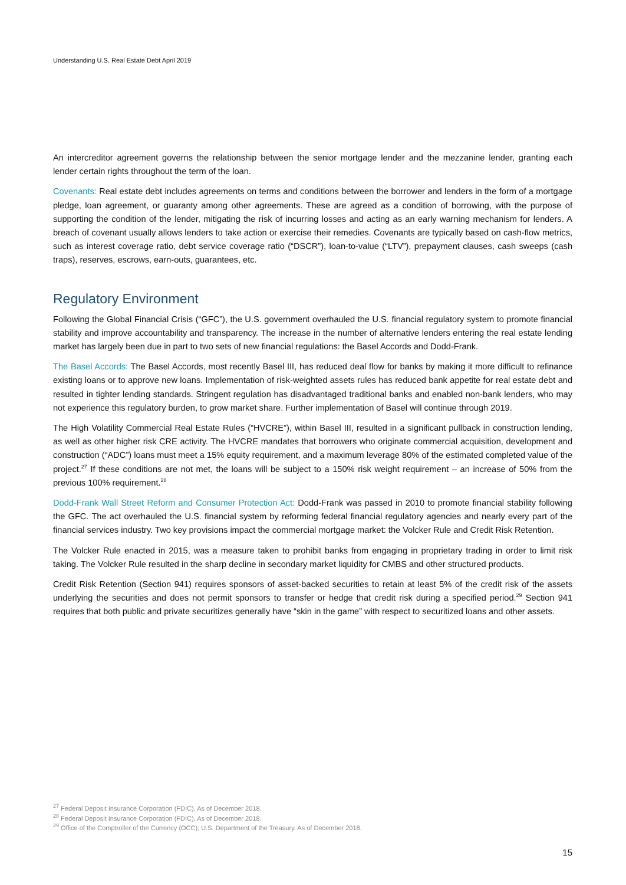Understanding U.S. Real Estate Debt April 2019
An intercreditor agreement governs the relationship between the senior mortgage lender and the mezzanine lender, granting each lender certain rights throughout the term of the loan.
Covenants: Real estate debt includes agreements on terms and conditions between the borrower and lenders in the form of a mortgage pledge, loan agreement, or guaranty among other agreements. These are agreed as a condition of borrowing, with the purpose of supporting the condition of the lender, mitigating the risk of incurring losses and acting as an early warning mechanism for lenders. A breach of covenant usually allows lenders to take action or exercise their remedies. Covenants are typically based on cash-flow metrics, such as interest coverage ratio, debt service coverage ratio (“DSCR”), loan-to-value (“LTV”), prepayment clauses, cash sweeps (cash traps), reserves, escrows, earn-outs, guarantees, etc.
Regulatory Environment
Following the Global Financial Crisis (“GFC”), the U.S. government overhauled the U.S. financial regulatory system to promote financial stability and improve accountability and transparency. The increase in the number of alternative lenders entering the real estate lending market has largely been due in part to two sets of new financial regulations: the Basel Accords and Dodd-Frank.
The Basel Accords: The Basel Accords, most recently Basel III, has reduced deal flow for banks by making it more difficult to refinance existing loans or to approve new loans. Implementation of risk-weighted assets rules has reduced bank appetite for real estate debt and resulted in tighter lending standards. Stringent regulation has disadvantaged traditional banks and enabled non-bank lenders, who may not experience this regulatory burden, to grow market share. Further implementation of Basel will continue through 2019.
The High Volatility Commercial Real Estate Rules (“HVCRE”), within Basel III, resulted in a significant pullback in construction lending, as well as other higher risk CRE activity. The HVCRE mandates that borrowers who originate commercial acquisition, development and construction (“ADC”) loans must meet a 15% equity requirement, and a maximum leverage 80% of the estimated completed value of the project.<sup>27</sup> If these conditions are not met, the loans will be subject to a 150% risk weight requirement – an increase of 50% from the previous 100% requirement.<sup>28</sup>
Dodd-Frank Wall Street Reform and Consumer Protection Act: Dodd-Frank was passed in 2010 to promote financial stability following the GFC. The act overhauled the U.S. financial system by reforming federal financial regulatory agencies and nearly every part of the financial services industry. Two key provisions impact the commercial mortgage market: the Volcker Rule and Credit Risk Retention.
The Volcker Rule enacted in 2015, was a measure taken to prohibit banks from engaging in proprietary trading in order to limit risk taking. The Volcker Rule resulted in the sharp decline in secondary market liquidity for CMBS and other structured products.
Credit Risk Retention (Section 941) requires sponsors of asset-backed securities to retain at least 5% of the credit risk of the assets underlying the securities and does not permit sponsors to transfer or hedge that credit risk during a specified period.<sup>29</sup> Section 941 requires that both public and private securitizes generally have “skin in the game” with respect to securitized loans and other assets.
<sup>27</sup> Federal Deposit Insurance Corporation (FDIC). As of December 2018.
<sup>28</sup> Federal Deposit Insurance Corporation (FDIC). As of December 2018.
<sup>29</sup> Office of the Comptroller of the Currency (OCC); U.S. Department of the Treasury. As of December 2018.
15